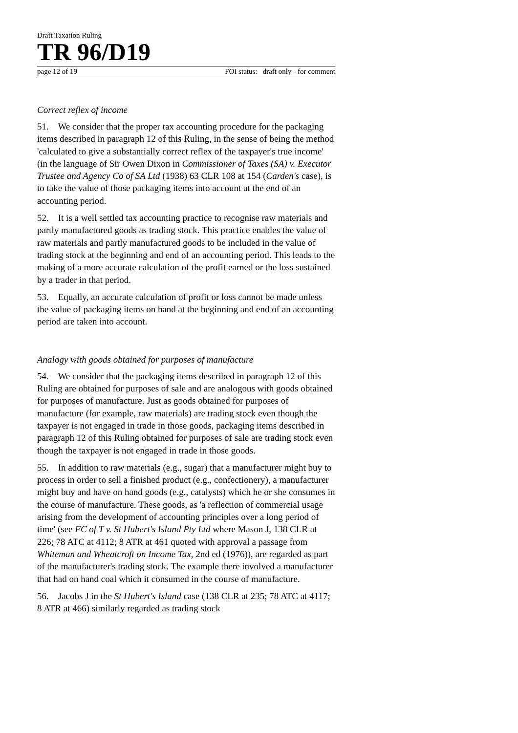Draft Taxation Ruling
TR 96/D19
page 12 of 19 FOI status: draft only - for comment
Correct reflex of income
51. We consider that the proper tax accounting procedure for the packaging items described in paragraph 12 of this Ruling, in the sense of being the method 'calculated to give a substantially correct reflex of the taxpayer's true income' (in the language of Sir Owen Dixon in Commissioner of Taxes (SA) v. Executor Trustee and Agency Co of SA Ltd (1938) 63 CLR 108 at 154 (Carden's case), is to take the value of those packaging items into account at the end of an accounting period.
52. It is a well settled tax accounting practice to recognise raw materials and partly manufactured goods as trading stock. This practice enables the value of raw materials and partly manufactured goods to be included in the value of trading stock at the beginning and end of an accounting period. This leads to the making of a more accurate calculation of the profit earned or the loss sustained by a trader in that period.
53. Equally, an accurate calculation of profit or loss cannot be made unless the value of packaging items on hand at the beginning and end of an accounting period are taken into account.
Analogy with goods obtained for purposes of manufacture
54. We consider that the packaging items described in paragraph 12 of this Ruling are obtained for purposes of sale and are analogous with goods obtained for purposes of manufacture. Just as goods obtained for purposes of manufacture (for example, raw materials) are trading stock even though the taxpayer is not engaged in trade in those goods, packaging items described in paragraph 12 of this Ruling obtained for purposes of sale are trading stock even though the taxpayer is not engaged in trade in those goods.
55. In addition to raw materials (e.g., sugar) that a manufacturer might buy to process in order to sell a finished product (e.g., confectionery), a manufacturer might buy and have on hand goods (e.g., catalysts) which he or she consumes in the course of manufacture. These goods, as 'a reflection of commercial usage arising from the development of accounting principles over a long period of time' (see FC of T v. St Hubert's Island Pty Ltd where Mason J, 138 CLR at 226; 78 ATC at 4112; 8 ATR at 461 quoted with approval a passage from Whiteman and Wheatcroft on Income Tax, 2nd ed (1976)), are regarded as part of the manufacturer's trading stock. The example there involved a manufacturer that had on hand coal which it consumed in the course of manufacture.
56. Jacobs J in the St Hubert's Island case (138 CLR at 235; 78 ATC at 4117; 8 ATR at 466) similarly regarded as trading stock